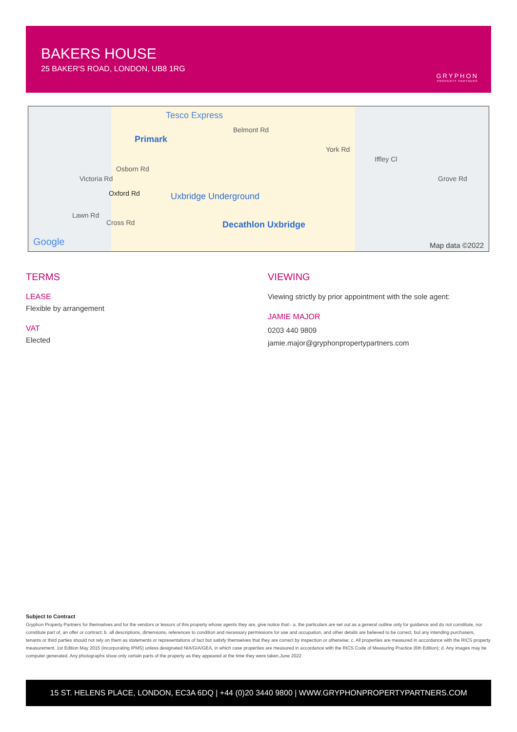BAKERS HOUSE
25 BAKER'S ROAD, LONDON, UB8 1RG
GRYPHON
PROPERTY PARTNERS
Tesco Express
Primark
Belmont Rd
York Rd
Iffley Cl
Grove Rd Victoria Rd
Osborn Rd
Oxford Rd
Lawn Rd
Cross Rd
Uxbridge Underground
Decathlon Uxbridge
Google Map data ©2022
TERMS
LEASE
Flexible by arrangement
VAT
Elected
VIEWING
Viewing strictly by prior appointment with the sole agent:
JAMIE MAJOR
0203 440 9809
jamie.major@gryphonpropertypartners.com
Subject to Contract
Gryphon Property Partners for themselves and for the vendors or lessors of this property whose agents they are, give notice that:- a. the particulars are set out as a general outline only for guidance and do not constitute, nor constitute part of, an offer or contract; b. all descriptions, dimensions, references to condition and necessary permissions for use and occupation, and other details are believed to be correct, but any intending purchasers, tenants or third parties should not rely on them as statements or representations of fact but satisfy themselves that they are correct by inspection or otherwise; c. All properties are measured in accordance with the RICS property measurement, 1st Edition May 2015 (incorporating IPMS) unless designated NIA/GIA/GEA, in which case properties are measured in accordance with the RICS Code of Measuring Practice (6th Edition); d. Any images may be computer generated. Any photographs show only certain parts of the property as they appeared at the time they were taken.June 2022
15 ST. HELENS PLACE, LONDON, EC3A 6DQ | +44 (0)20 3440 9800 | WWW.GRYPHONPROPERTYPARTNERS.COM